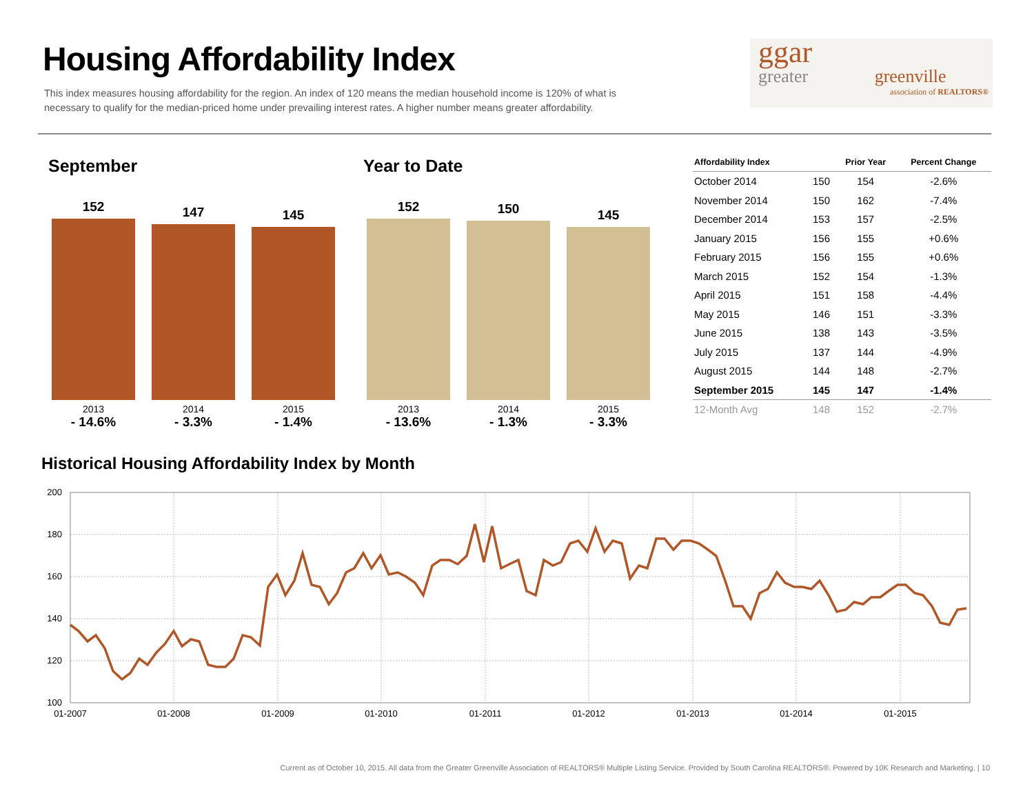Housing Affordability Index
This index measures housing affordability for the region. An index of 120 means the median household income is 120% of what is necessary to qualify for the median-priced home under prevailing interest rates. A higher number means greater affordability.
ggar
greater greenville
association of REALTORS®
September Year to Date
152 147 145
152 150 145
2013
- 14.6%
2014
- 3.3%
2015
- 1.4%
2013
- 13.6%
2014
- 1.3%
2015
- 3.3%
| Affordability Index | | Prior Year | Percent Change |
| --- | --- | --- | --- |
| October 2014 | 150 | 154 | -2.6% |
| November 2014 | 150 | 162 | -7.4% |
| December 2014 | 153 | 157 | -2.5% |
| January 2015 | 156 | 155 | +0.6% |
| February 2015 | 156 | 155 | +0.6% |
| March 2015 | 152 | 154 | -1.3% |
| April 2015 | 151 | 158 | -4.4% |
| May 2015 | 146 | 151 | -3.3% |
| June 2015 | 138 | 143 | -3.5% |
| July 2015 | 137 | 144 | -4.9% |
| August 2015 | 144 | 148 | -2.7% |
| September 2015 | 145 | 147 | -1.4% |
| 12-Month Avg | 148 | 152 | -2.7% |
Historical Housing Affordability Index by Month
200
180
160
140
120
100
01-2007
01-2008
01-2009
01-2010
01-2011
01-2012
01-2013
01-2014
01-2015
Current as of October 10, 2015. All data from the Greater Greenville Association of REALTORS® Multiple Listing Service. Provided by South Carolina REALTORS®. Powered by 10K Research and Marketing. | 10